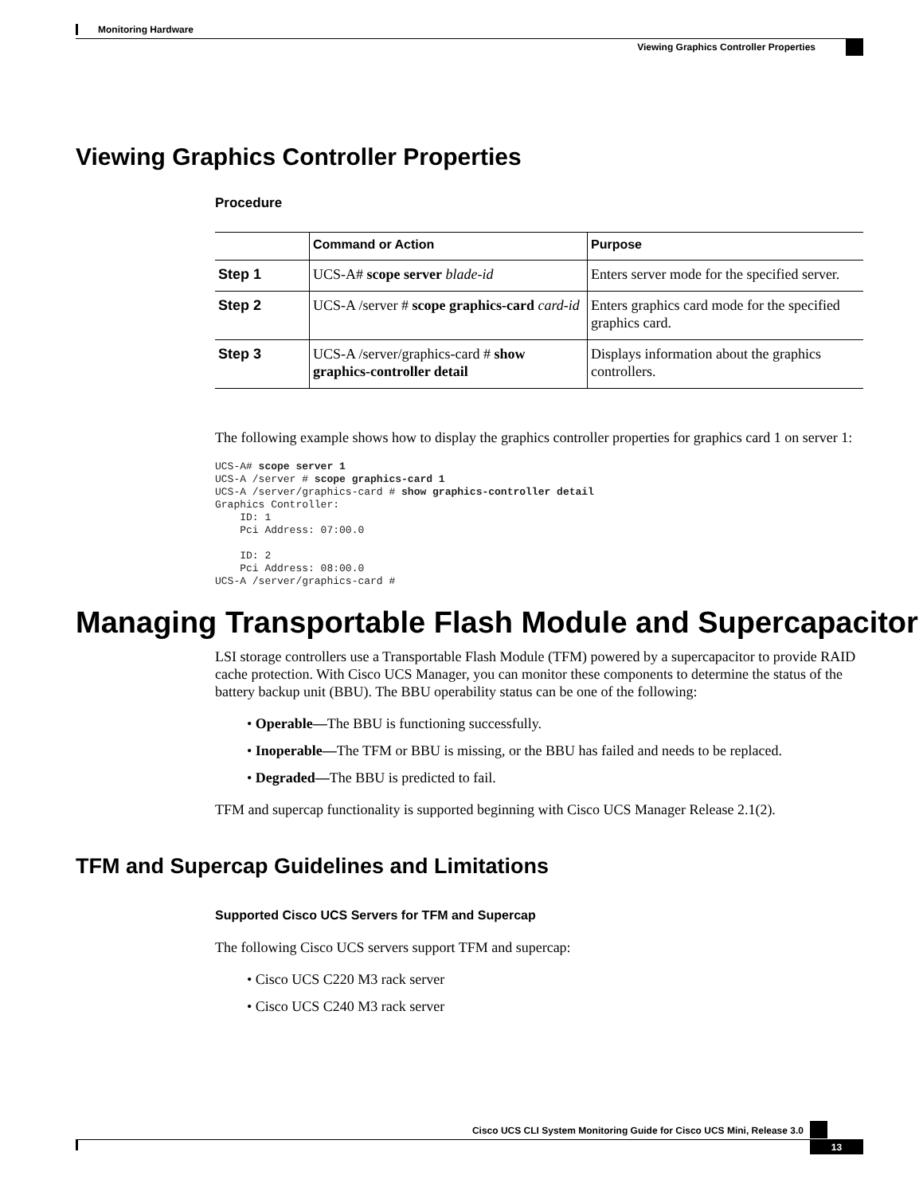Monitoring Hardware
Viewing Graphics Controller Properties
Viewing Graphics Controller Properties
Procedure
| | Command or Action | Purpose |
| --- | --- | --- |
| Step 1 | UCS-A# scope server blade-id | Enters server mode for the specified server. |
| Step 2 | UCS-A /server # scope graphics-card card-id | Enters graphics card mode for the specified graphics card. |
| Step 3 | UCS-A /server/graphics-card # show graphics-controller detail | Displays information about the graphics controllers. |
The following example shows how to display the graphics controller properties for graphics card 1 on server 1:
UCS-A# scope server 1
UCS-A /server # scope graphics-card 1
UCS-A /server/graphics-card # show graphics-controller detail
Graphics Controller:
    ID: 1
    Pci Address: 07:00.0

    ID: 2
    Pci Address: 08:00.0
UCS-A /server/graphics-card #
Managing Transportable Flash Module and Supercapacitor
LSI storage controllers use a Transportable Flash Module (TFM) powered by a supercapacitor to provide RAID cache protection. With Cisco UCS Manager, you can monitor these components to determine the status of the battery backup unit (BBU). The BBU operability status can be one of the following:
• Operable—The BBU is functioning successfully.
• Inoperable—The TFM or BBU is missing, or the BBU has failed and needs to be replaced.
• Degraded—The BBU is predicted to fail.
TFM and supercap functionality is supported beginning with Cisco UCS Manager Release 2.1(2).
TFM and Supercap Guidelines and Limitations
Supported Cisco UCS Servers for TFM and Supercap
The following Cisco UCS servers support TFM and supercap:
• Cisco UCS C220 M3 rack server
• Cisco UCS C240 M3 rack server
Cisco UCS CLI System Monitoring Guide for Cisco UCS Mini, Release 3.0
13